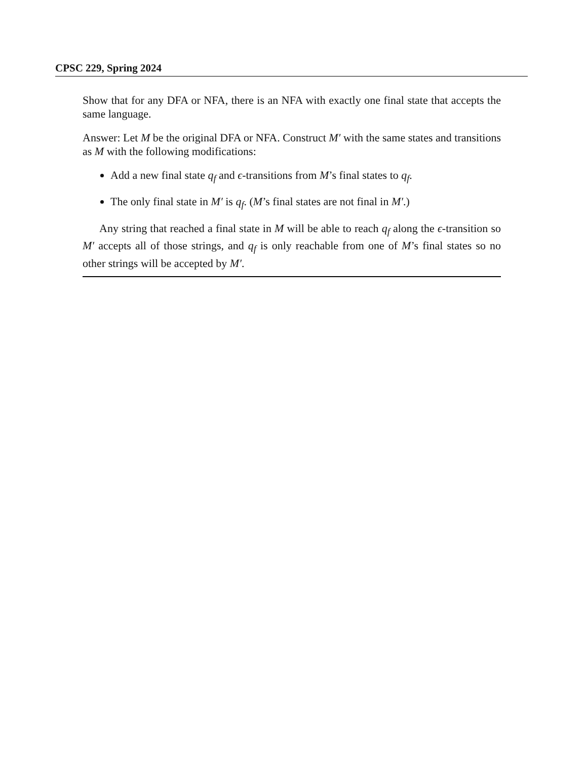CPSC 229, Spring 2024
Show that for any DFA or NFA, there is an NFA with exactly one final state that accepts the same language.
Answer: Let M be the original DFA or NFA. Construct M′ with the same states and transitions as M with the following modifications:
Add a new final state q<sub>f</sub> and ϵ-transitions from M’s final states to q<sub>f</sub>.
The only final state in M′ is q<sub>f</sub>. (M’s final states are not final in M′.)
Any string that reached a final state in M will be able to reach q<sub>f</sub> along the ϵ-transition so M′ accepts all of those strings, and q<sub>f</sub> is only reachable from one of M’s final states so no other strings will be accepted by M′.